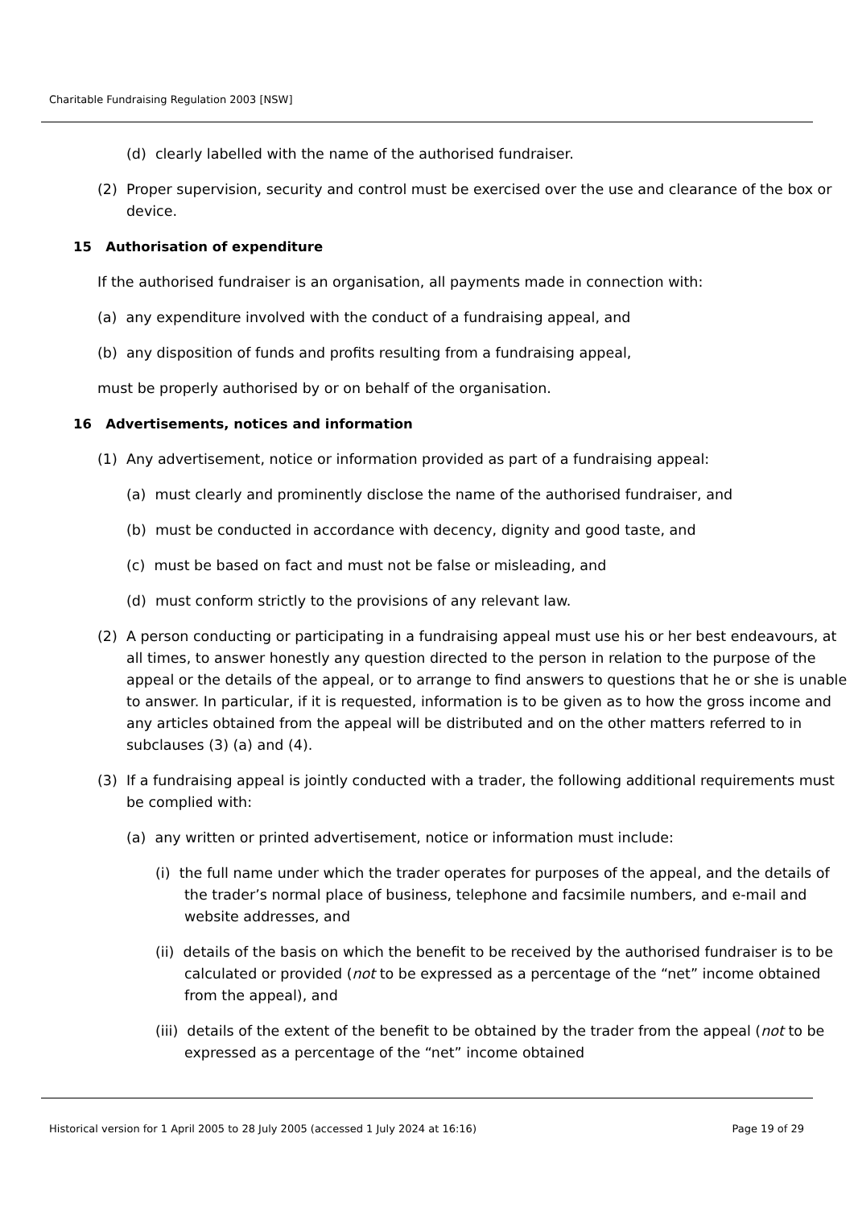Charitable Fundraising Regulation 2003 [NSW]
(d) clearly labelled with the name of the authorised fundraiser.
(2) Proper supervision, security and control must be exercised over the use and clearance of the box or device.
15 Authorisation of expenditure
If the authorised fundraiser is an organisation, all payments made in connection with:
(a) any expenditure involved with the conduct of a fundraising appeal, and
(b) any disposition of funds and profits resulting from a fundraising appeal,
must be properly authorised by or on behalf of the organisation.
16 Advertisements, notices and information
(1) Any advertisement, notice or information provided as part of a fundraising appeal:
(a) must clearly and prominently disclose the name of the authorised fundraiser, and
(b) must be conducted in accordance with decency, dignity and good taste, and
(c) must be based on fact and must not be false or misleading, and
(d) must conform strictly to the provisions of any relevant law.
(2) A person conducting or participating in a fundraising appeal must use his or her best endeavours, at all times, to answer honestly any question directed to the person in relation to the purpose of the appeal or the details of the appeal, or to arrange to find answers to questions that he or she is unable to answer. In particular, if it is requested, information is to be given as to how the gross income and any articles obtained from the appeal will be distributed and on the other matters referred to in subclauses (3) (a) and (4).
(3) If a fundraising appeal is jointly conducted with a trader, the following additional requirements must be complied with:
(a) any written or printed advertisement, notice or information must include:
(i) the full name under which the trader operates for purposes of the appeal, and the details of the trader’s normal place of business, telephone and facsimile numbers, and e-mail and website addresses, and
(ii) details of the basis on which the benefit to be received by the authorised fundraiser is to be calculated or provided (not to be expressed as a percentage of the “net” income obtained from the appeal), and
(iii) details of the extent of the benefit to be obtained by the trader from the appeal (not to be expressed as a percentage of the “net” income obtained
Historical version for 1 April 2005 to 28 July 2005 (accessed 1 July 2024 at 16:16) Page 19 of 29